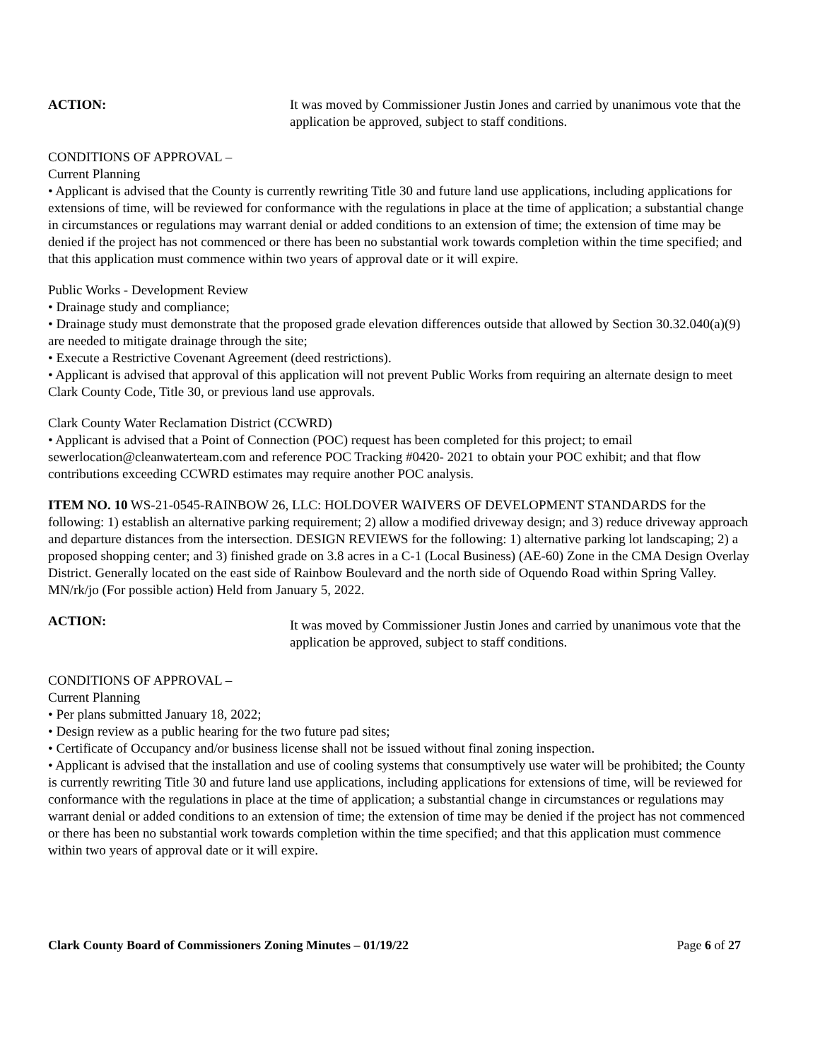ACTION: It was moved by Commissioner Justin Jones and carried by unanimous vote that the application be approved, subject to staff conditions.
CONDITIONS OF APPROVAL –
Current Planning
• Applicant is advised that the County is currently rewriting Title 30 and future land use applications, including applications for extensions of time, will be reviewed for conformance with the regulations in place at the time of application; a substantial change in circumstances or regulations may warrant denial or added conditions to an extension of time; the extension of time may be denied if the project has not commenced or there has been no substantial work towards completion within the time specified; and that this application must commence within two years of approval date or it will expire.
Public Works - Development Review
• Drainage study and compliance;
• Drainage study must demonstrate that the proposed grade elevation differences outside that allowed by Section 30.32.040(a)(9) are needed to mitigate drainage through the site;
• Execute a Restrictive Covenant Agreement (deed restrictions).
• Applicant is advised that approval of this application will not prevent Public Works from requiring an alternate design to meet Clark County Code, Title 30, or previous land use approvals.
Clark County Water Reclamation District (CCWRD)
• Applicant is advised that a Point of Connection (POC) request has been completed for this project; to email sewerlocation@cleanwaterteam.com and reference POC Tracking #0420- 2021 to obtain your POC exhibit; and that flow contributions exceeding CCWRD estimates may require another POC analysis.
ITEM NO. 10 WS-21-0545-RAINBOW 26, LLC: HOLDOVER WAIVERS OF DEVELOPMENT STANDARDS for the following: 1) establish an alternative parking requirement; 2) allow a modified driveway design; and 3) reduce driveway approach and departure distances from the intersection. DESIGN REVIEWS for the following: 1) alternative parking lot landscaping; 2) a proposed shopping center; and 3) finished grade on 3.8 acres in a C-1 (Local Business) (AE-60) Zone in the CMA Design Overlay District. Generally located on the east side of Rainbow Boulevard and the north side of Oquendo Road within Spring Valley. MN/rk/jo (For possible action) Held from January 5, 2022.
ACTION:
It was moved by Commissioner Justin Jones and carried by unanimous vote that the application be approved, subject to staff conditions.
CONDITIONS OF APPROVAL –
Current Planning
• Per plans submitted January 18, 2022;
• Design review as a public hearing for the two future pad sites;
• Certificate of Occupancy and/or business license shall not be issued without final zoning inspection.
• Applicant is advised that the installation and use of cooling systems that consumptively use water will be prohibited; the County is currently rewriting Title 30 and future land use applications, including applications for extensions of time, will be reviewed for conformance with the regulations in place at the time of application; a substantial change in circumstances or regulations may warrant denial or added conditions to an extension of time; the extension of time may be denied if the project has not commenced or there has been no substantial work towards completion within the time specified; and that this application must commence within two years of approval date or it will expire.
Clark County Board of Commissioners Zoning Minutes – 01/19/22 Page 6 of 27